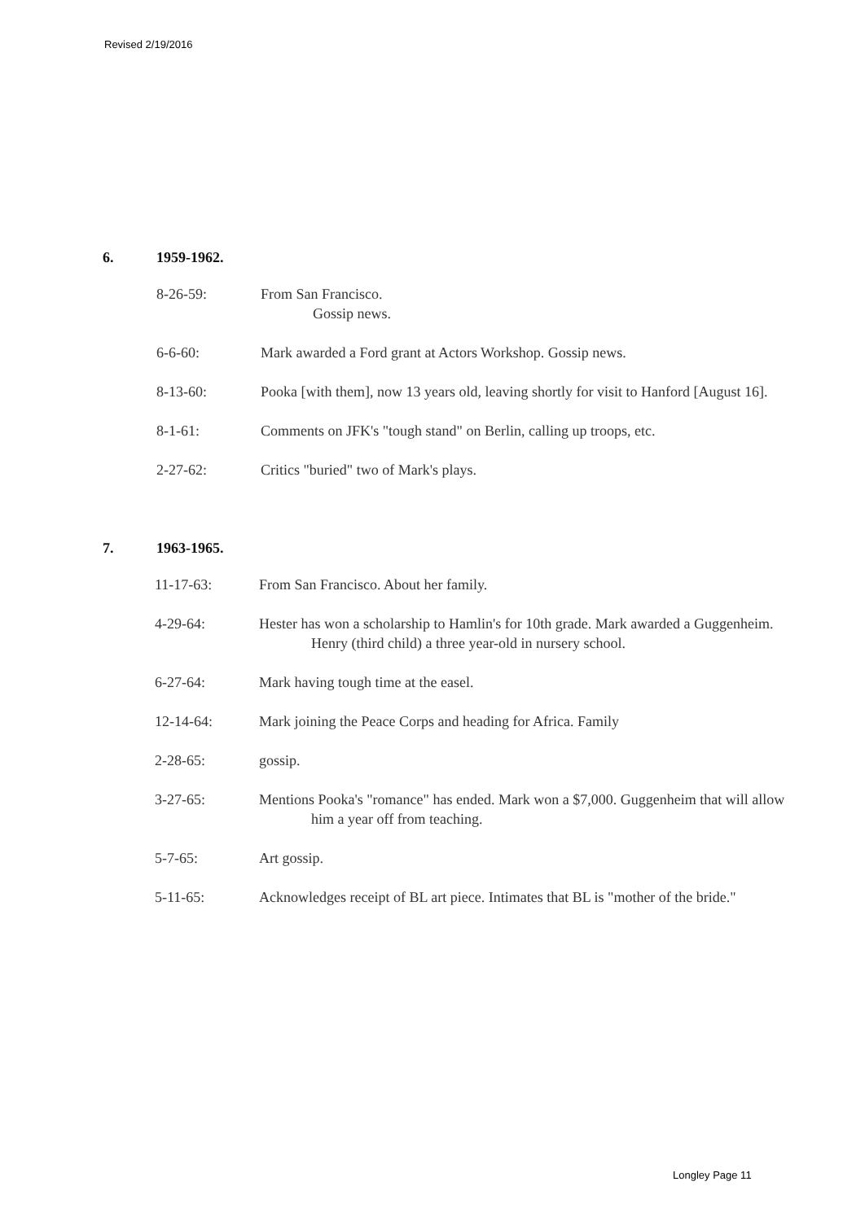Revised 2/19/2016
6. 1959-1962.
8-26-59: From San Francisco.
Gossip news.
6-6-60: Mark awarded a Ford grant at Actors Workshop. Gossip news.
8-13-60: Pooka [with them], now 13 years old, leaving shortly for visit to Hanford [August 16].
8-1-61: Comments on JFK's "tough stand" on Berlin, calling up troops, etc.
2-27-62: Critics "buried" two of Mark's plays.
7. 1963-1965.
11-17-63: From San Francisco. About her family.
4-29-64: Hester has won a scholarship to Hamlin's for 10th grade. Mark awarded a Guggenheim. Henry (third child) a three year-old in nursery school.
6-27-64: Mark having tough time at the easel.
12-14-64: Mark joining the Peace Corps and heading for Africa. Family
2-28-65: gossip.
3-27-65: Mentions Pooka's "romance" has ended. Mark won a $7,000. Guggenheim that will allow him a year off from teaching.
5-7-65: Art gossip.
5-11-65: Acknowledges receipt of BL art piece. Intimates that BL is "mother of the bride."
Longley Page 11